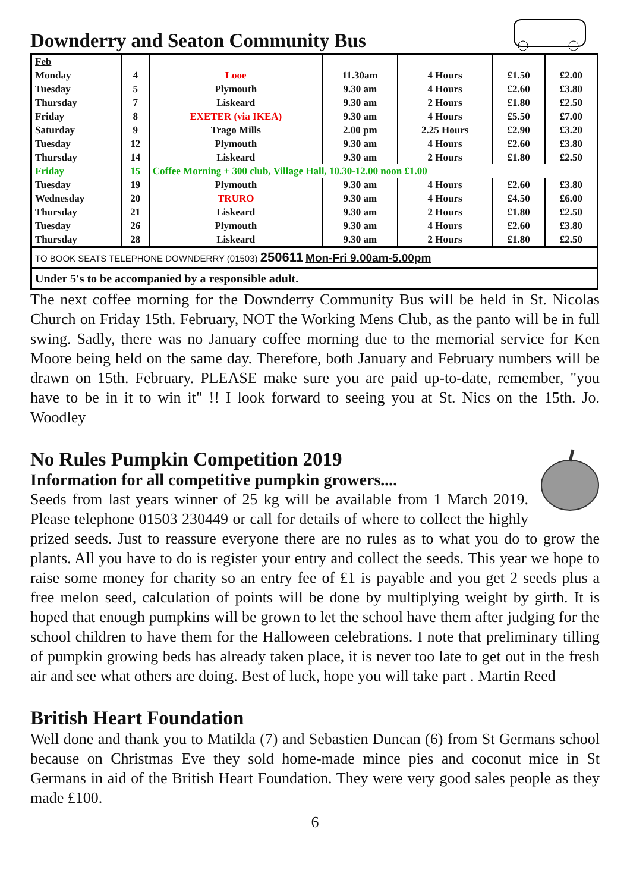Downderry and Seaton Community Bus
| Feb | | | | | | |
| Monday | 4 | Looe | 11.30am | 4 Hours | £1.50 | £2.00 |
| Tuesday | 5 | Plymouth | 9.30 am | 4 Hours | £2.60 | £3.80 |
| Thursday | 7 | Liskeard | 9.30 am | 2 Hours | £1.80 | £2.50 |
| Friday | 8 | EXETER (via IKEA) | 9.30 am | 4 Hours | £5.50 | £7.00 |
| Saturday | 9 | Trago Mills | 2.00 pm | 2.25 Hours | £2.90 | £3.20 |
| Tuesday | 12 | Plymouth | 9.30 am | 4 Hours | £2.60 | £3.80 |
| Thursday | 14 | Liskeard | 9.30 am | 2 Hours | £1.80 | £2.50 |
| Friday | 15 | Coffee Morning + 300 club, Village Hall, 10.30-12.00 noon £1.00 | | | | |
| Tuesday | 19 | Plymouth | 9.30 am | 4 Hours | £2.60 | £3.80 |
| Wednesday | 20 | TRURO | 9.30 am | 4 Hours | £4.50 | £6.00 |
| Thursday | 21 | Liskeard | 9.30 am | 2 Hours | £1.80 | £2.50 |
| Tuesday | 26 | Plymouth | 9.30 am | 4 Hours | £2.60 | £3.80 |
| Thursday | 28 | Liskeard | 9.30 am | 2 Hours | £1.80 | £2.50 |
| TO BOOK SEATS TELEPHONE DOWNDERRY (01503) 250611 Mon-Fri 9.00am-5.00pm | | | | | | |
| Under 5's to be accompanied by a responsible adult. | | | | | | |
The next coffee morning for the Downderry Community Bus will be held in St. Nicolas Church on Friday 15th. February, NOT the Working Mens Club, as the panto will be in full swing. Sadly, there was no January coffee morning due to the memorial service for Ken Moore being held on the same day. Therefore, both January and February numbers will be drawn on 15th. February. PLEASE make sure you are paid up-to-date, remember, "you have to be in it to win it" !! I look forward to seeing you at St. Nics on the 15th. Jo. Woodley
No Rules Pumpkin Competition 2019
Information for all competitive pumpkin growers....
Seeds from last years winner of 25 kg will be available from 1 March 2019. Please telephone 01503 230449 or call for details of where to collect the highly prized seeds. Just to reassure everyone there are no rules as to what you do to grow the plants. All you have to do is register your entry and collect the seeds. This year we hope to raise some money for charity so an entry fee of £1 is payable and you get 2 seeds plus a free melon seed, calculation of points will be done by multiplying weight by girth. It is hoped that enough pumpkins will be grown to let the school have them after judging for the school children to have them for the Halloween celebrations. I note that preliminary tilling of pumpkin growing beds has already taken place, it is never too late to get out in the fresh air and see what others are doing. Best of luck, hope you will take part . Martin Reed
British Heart Foundation
Well done and thank you to Matilda (7) and Sebastien Duncan (6) from St Germans school because on Christmas Eve they sold home-made mince pies and coconut mice in St Germans in aid of the British Heart Foundation. They were very good sales people as they made £100.
6